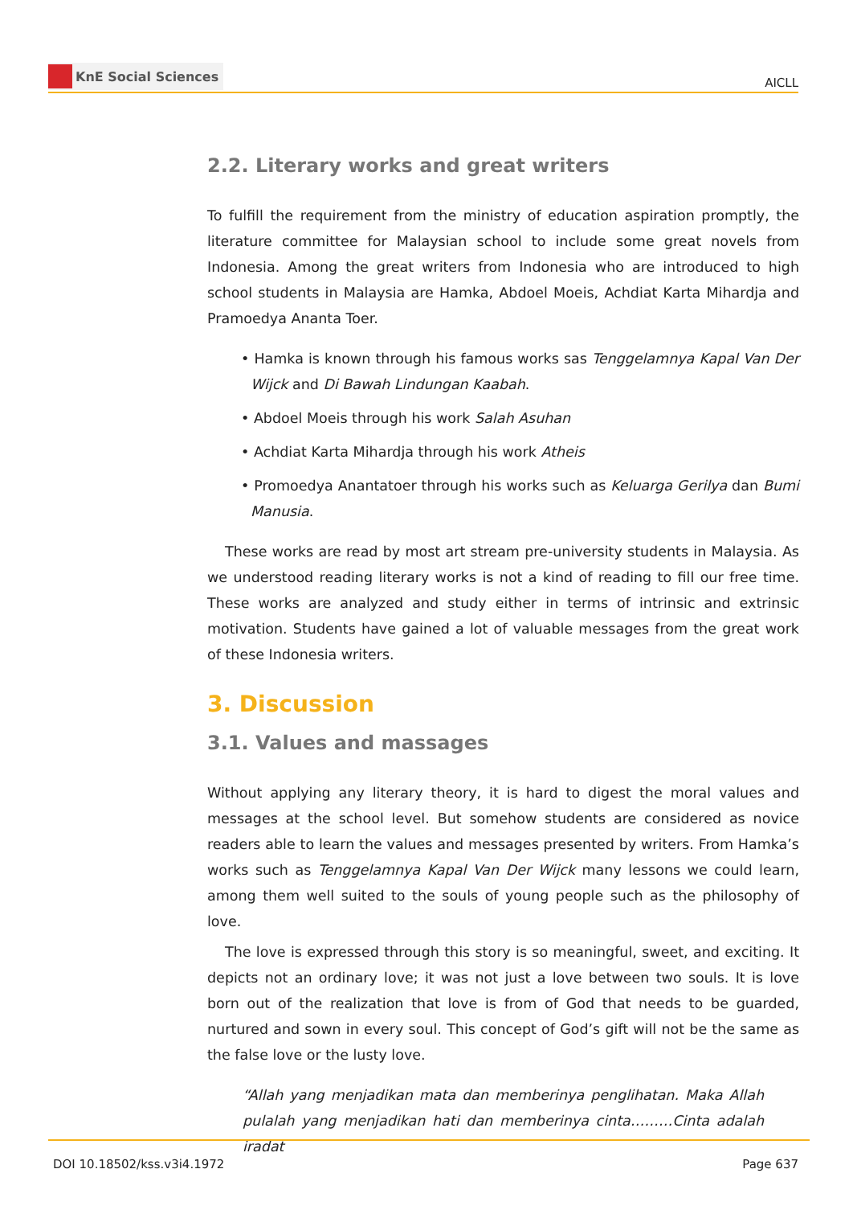KnE Social Sciences
AICLL
2.2. Literary works and great writers
To fulfill the requirement from the ministry of education aspiration promptly, the literature committee for Malaysian school to include some great novels from Indonesia. Among the great writers from Indonesia who are introduced to high school students in Malaysia are Hamka, Abdoel Moeis, Achdiat Karta Mihardja and Pramoedya Ananta Toer.
• Hamka is known through his famous works sas Tenggelamnya Kapal Van Der Wijck and Di Bawah Lindungan Kaabah.
• Abdoel Moeis through his work Salah Asuhan
• Achdiat Karta Mihardja through his work Atheis
• Promoedya Anantatoer through his works such as Keluarga Gerilya dan Bumi Manusia.
These works are read by most art stream pre-university students in Malaysia. As we understood reading literary works is not a kind of reading to fill our free time. These works are analyzed and study either in terms of intrinsic and extrinsic motivation. Students have gained a lot of valuable messages from the great work of these Indonesia writers.
3. Discussion
3.1. Values and massages
Without applying any literary theory, it is hard to digest the moral values and messages at the school level. But somehow students are considered as novice readers able to learn the values and messages presented by writers. From Hamka’s works such as Tenggelamnya Kapal Van Der Wijck many lessons we could learn, among them well suited to the souls of young people such as the philosophy of love.
The love is expressed through this story is so meaningful, sweet, and exciting. It depicts not an ordinary love; it was not just a love between two souls. It is love born out of the realization that love is from of God that needs to be guarded, nurtured and sown in every soul. This concept of God’s gift will not be the same as the false love or the lusty love.
“Allah yang menjadikan mata dan memberinya penglihatan. Maka Allah pulalah yang menjadikan hati dan memberinya cinta………Cinta adalah iradat
DOI 10.18502/kss.v3i4.1972 Page 637